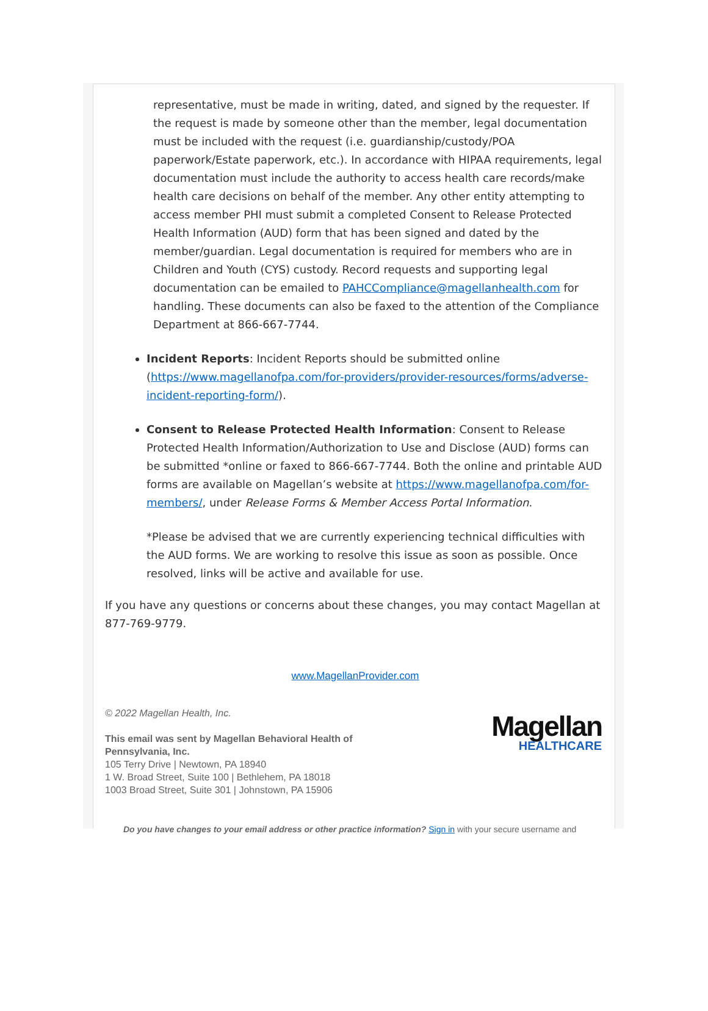representative, must be made in writing, dated, and signed by the requester. If the request is made by someone other than the member, legal documentation must be included with the request (i.e. guardianship/custody/POA paperwork/Estate paperwork, etc.). In accordance with HIPAA requirements, legal documentation must include the authority to access health care records/make health care decisions on behalf of the member. Any other entity attempting to access member PHI must submit a completed Consent to Release Protected Health Information (AUD) form that has been signed and dated by the member/guardian. Legal documentation is required for members who are in Children and Youth (CYS) custody. Record requests and supporting legal documentation can be emailed to PAHCCompliance@magellanhealth.com for handling. These documents can also be faxed to the attention of the Compliance Department at 866-667-7744.
Incident Reports: Incident Reports should be submitted online (https://www.magellanofpa.com/for-providers/provider-resources/forms/adverse-incident-reporting-form/).
Consent to Release Protected Health Information: Consent to Release Protected Health Information/Authorization to Use and Disclose (AUD) forms can be submitted *online or faxed to 866-667-7744. Both the online and printable AUD forms are available on Magellan’s website at https://www.magellanofpa.com/for-members/, under Release Forms & Member Access Portal Information.
*Please be advised that we are currently experiencing technical difficulties with the AUD forms. We are working to resolve this issue as soon as possible. Once resolved, links will be active and available for use.
If you have any questions or concerns about these changes, you may contact Magellan at 877-769-9779.
www.MagellanProvider.com
© 2022 Magellan Health, Inc.
This email was sent by Magellan Behavioral Health of
Pennsylvania, Inc.
105 Terry Drive | Newtown, PA 18940
1 W. Broad Street, Suite 100 | Bethlehem, PA 18018
1003 Broad Street, Suite 301 | Johnstown, PA 15906
Magellan
HEALTHCARE
Do you have changes to your email address or other practice information? Sign in with your secure username and